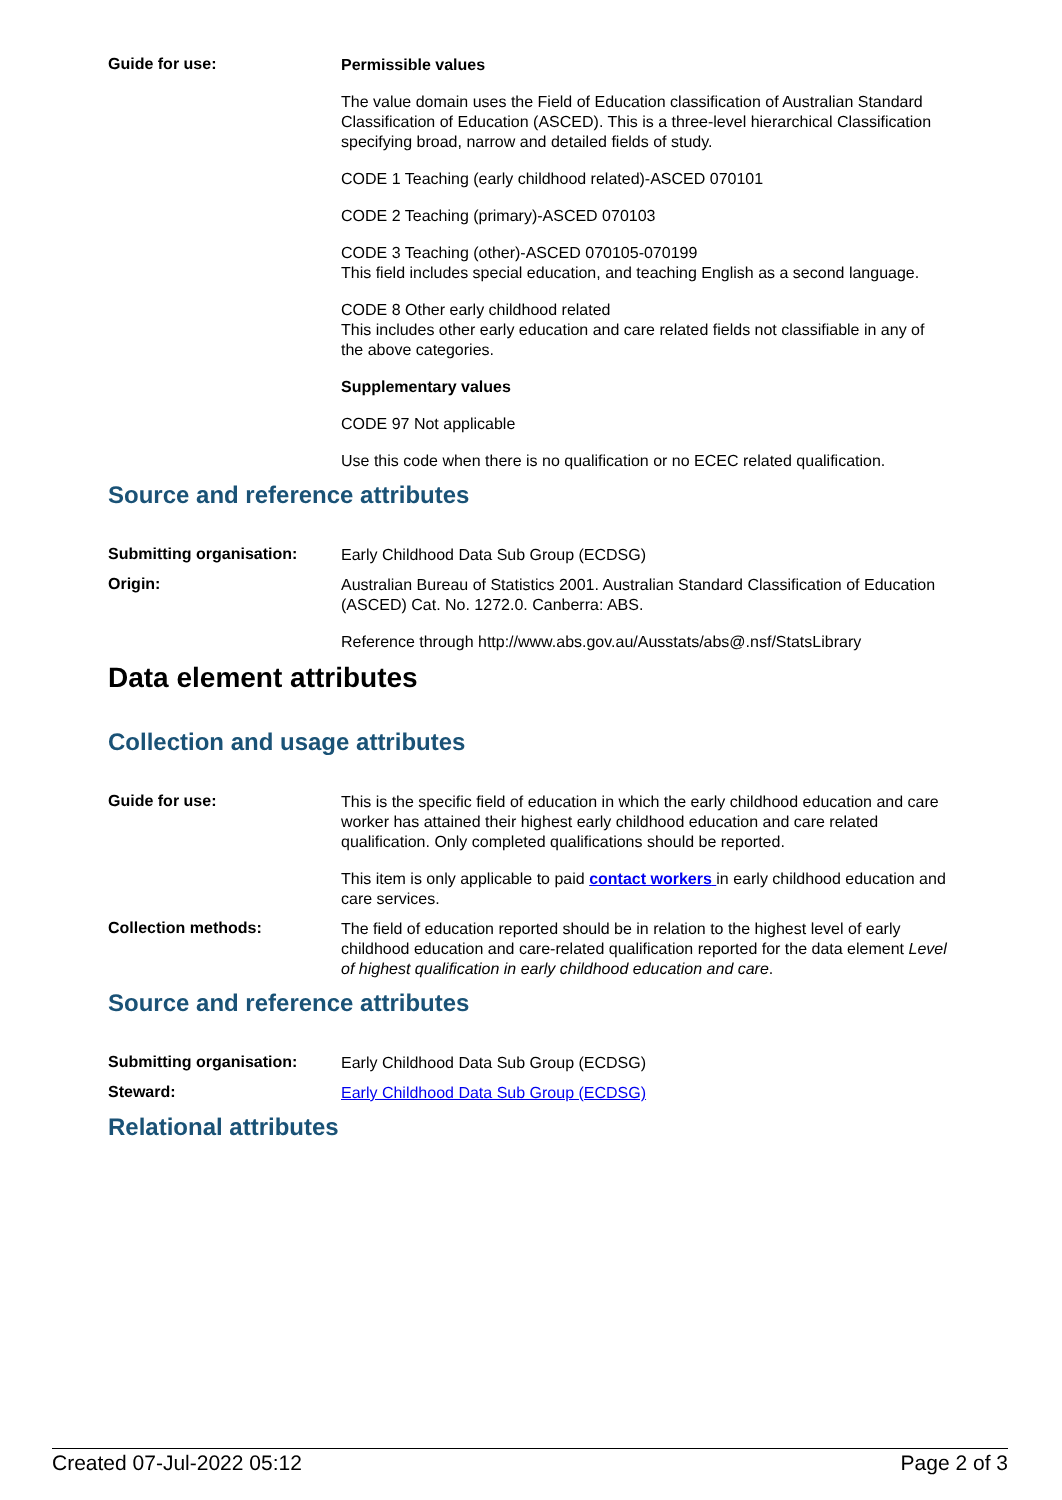Guide for use:
Permissible values
The value domain uses the Field of Education classification of Australian Standard Classification of Education (ASCED). This is a three-level hierarchical Classification specifying broad, narrow and detailed fields of study.
CODE 1 Teaching (early childhood related)-ASCED 070101
CODE 2 Teaching (primary)-ASCED 070103
CODE 3 Teaching (other)-ASCED 070105-070199
This field includes special education, and teaching English as a second language.
CODE 8 Other early childhood related
This includes other early education and care related fields not classifiable in any of the above categories.
Supplementary values
CODE 97 Not applicable
Use this code when there is no qualification or no ECEC related qualification.
Source and reference attributes
Submitting organisation:
Early Childhood Data Sub Group (ECDSG)
Origin:
Australian Bureau of Statistics 2001. Australian Standard Classification of Education (ASCED) Cat. No. 1272.0. Canberra: ABS.
Reference through http://www.abs.gov.au/Ausstats/abs@.nsf/StatsLibrary
Data element attributes
Collection and usage attributes
Guide for use:
This is the specific field of education in which the early childhood education and care worker has attained their highest early childhood education and care related qualification. Only completed qualifications should be reported.
This item is only applicable to paid contact workers in early childhood education and care services.
Collection methods:
The field of education reported should be in relation to the highest level of early childhood education and care-related qualification reported for the data element Level of highest qualification in early childhood education and care.
Source and reference attributes
Submitting organisation:
Early Childhood Data Sub Group (ECDSG)
Steward:
Early Childhood Data Sub Group (ECDSG)
Relational attributes
Created 07-Jul-2022 05:12 Page 2 of 3